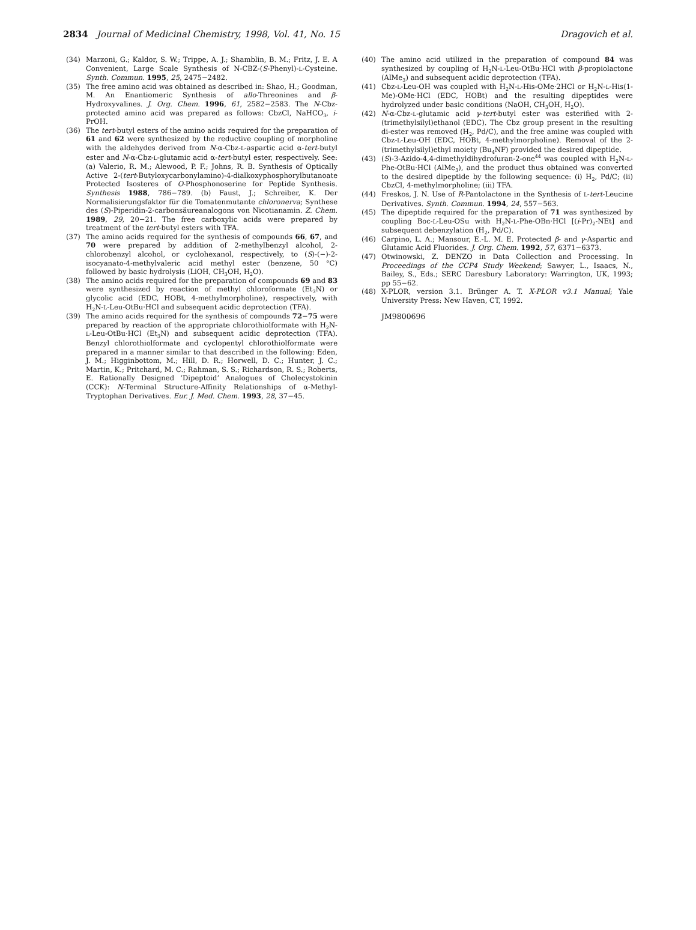2834 Journal of Medicinal Chemistry, 1998, Vol. 41, No. 15
Dragovich et al.
(34) Marzoni, G.; Kaldor, S. W.; Trippe, A. J.; Shamblin, B. M.; Fritz, J. E. A Convenient, Large Scale Synthesis of N-CBZ-(S-Phenyl)-L-Cysteine. Synth. Commun. 1995, 25, 2475−2482.
(35) The free amino acid was obtained as described in: Shao, H.; Goodman, M. An Enantiomeric Synthesis of allo-Threonines and β-Hydroxyvalines. J. Org. Chem. 1996, 61, 2582−2583. The N-Cbz-protected amino acid was prepared as follows: CbzCl, NaHCO<sub>3</sub>, i-PrOH.
(36) The tert-butyl esters of the amino acids required for the preparation of 61 and 62 were synthesized by the reductive coupling of morpholine with the aldehydes derived from N-α-Cbz-L-aspartic acid α-tert-butyl ester and N-α-Cbz-L-glutamic acid α-tert-butyl ester, respectively. See: (a) Valerio, R. M.; Alewood, P. F.; Johns, R. B. Synthesis of Optically Active 2-(tert-Butyloxycarbonylamino)-4-dialkoxyphosphorylbutanoate Protected Isosteres of O-Phosphonoserine for Peptide Synthesis. Synthesis 1988, 786−789. (b) Faust, J.; Schreiber, K. Der Normalisierungsfaktor für die Tomatenmutante chloronerva; Synthese des (S)-Piperidin-2-carbonsäureanalogons von Nicotianamin. Z. Chem. 1989, 29, 20−21. The free carboxylic acids were prepared by treatment of the tert-butyl esters with TFA.
(37) The amino acids required for the synthesis of compounds 66, 67, and 70 were prepared by addition of 2-methylbenzyl alcohol, 2-chlorobenzyl alcohol, or cyclohexanol, respectively, to (S)-(−)-2-isocyanato-4-methylvaleric acid methyl ester (benzene, 50 °C) followed by basic hydrolysis (LiOH, CH<sub>3</sub>OH, H<sub>2</sub>O).
(38) The amino acids required for the preparation of compounds 69 and 83 were synthesized by reaction of methyl chloroformate (Et<sub>3</sub>N) or glycolic acid (EDC, HOBt, 4-methylmorpholine), respectively, with H<sub>2</sub>N-L-Leu-OtBu·HCl and subsequent acidic deprotection (TFA).
(39) The amino acids required for the synthesis of compounds 72−75 were prepared by reaction of the appropriate chlorothiolformate with H<sub>2</sub>N-L-Leu-OtBu·HCl (Et<sub>3</sub>N) and subsequent acidic deprotection (TFA). Benzyl chlorothiolformate and cyclopentyl chlorothiolformate were prepared in a manner similar to that described in the following: Eden, J. M.; Higginbottom, M.; Hill, D. R.; Horwell, D. C.; Hunter, J. C.; Martin, K.; Pritchard, M. C.; Rahman, S. S.; Richardson, R. S.; Roberts, E. Rationally Designed ‘Dipeptoid’ Analogues of Cholecystokinin (CCK): N-Terminal Structure-Affinity Relationships of α-Methyl-Tryptophan Derivatives. Eur. J. Med. Chem. 1993, 28, 37−45.
(40) The amino acid utilized in the preparation of compound 84 was synthesized by coupling of H<sub>2</sub>N-L-Leu-OtBu·HCl with β-propiolactone (AlMe<sub>3</sub>) and subsequent acidic deprotection (TFA).
(41) Cbz-L-Leu-OH was coupled with H<sub>2</sub>N-L-His-OMe·2HCl or H<sub>2</sub>N-L-His(1-Me)-OMe·HCl (EDC, HOBt) and the resulting dipeptides were hydrolyzed under basic conditions (NaOH, CH<sub>3</sub>OH, H<sub>2</sub>O).
(42) N-α-Cbz-L-glutamic acid γ-tert-butyl ester was esterified with 2-(trimethylsilyl)ethanol (EDC). The Cbz group present in the resulting di-ester was removed (H<sub>2</sub>, Pd/C), and the free amine was coupled with Cbz-L-Leu-OH (EDC, HOBt, 4-methylmorpholine). Removal of the 2-(trimethylsilyl)ethyl moiety (Bu<sub>4</sub>NF) provided the desired dipeptide.
(43) (S)-3-Azido-4,4-dimethyldihydrofuran-2-one<sup>44</sup> was coupled with H<sub>2</sub>N-L-Phe-OtBu·HCl (AlMe<sub>3</sub>), and the product thus obtained was converted to the desired dipeptide by the following sequence: (i) H<sub>2</sub>, Pd/C; (ii) CbzCl, 4-methylmorpholine; (iii) TFA.
(44) Freskos, J. N. Use of R-Pantolactone in the Synthesis of L-tert-Leucine Derivatives. Synth. Commun. 1994, 24, 557−563.
(45) The dipeptide required for the preparation of 71 was synthesized by coupling Boc-L-Leu-OSu with H<sub>2</sub>N-L-Phe-OBn·HCl [(i-Pr)<sub>2</sub>-NEt] and subsequent debenzylation (H<sub>2</sub>, Pd/C).
(46) Carpino, L. A.; Mansour, E.-L. M. E. Protected β- and γ-Aspartic and Glutamic Acid Fluorides. J. Org. Chem. 1992, 57, 6371−6373.
(47) Otwinowski, Z. DENZO in Data Collection and Processing. In Proceedings of the CCP4 Study Weekend; Sawyer, L., Isaacs, N., Bailey, S., Eds.; SERC Daresbury Laboratory: Warrington, UK, 1993; pp 55−62.
(48) X-PLOR, version 3.1. Brünger A. T. X-PLOR v3.1 Manual; Yale University Press: New Haven, CT, 1992.
JM9800696